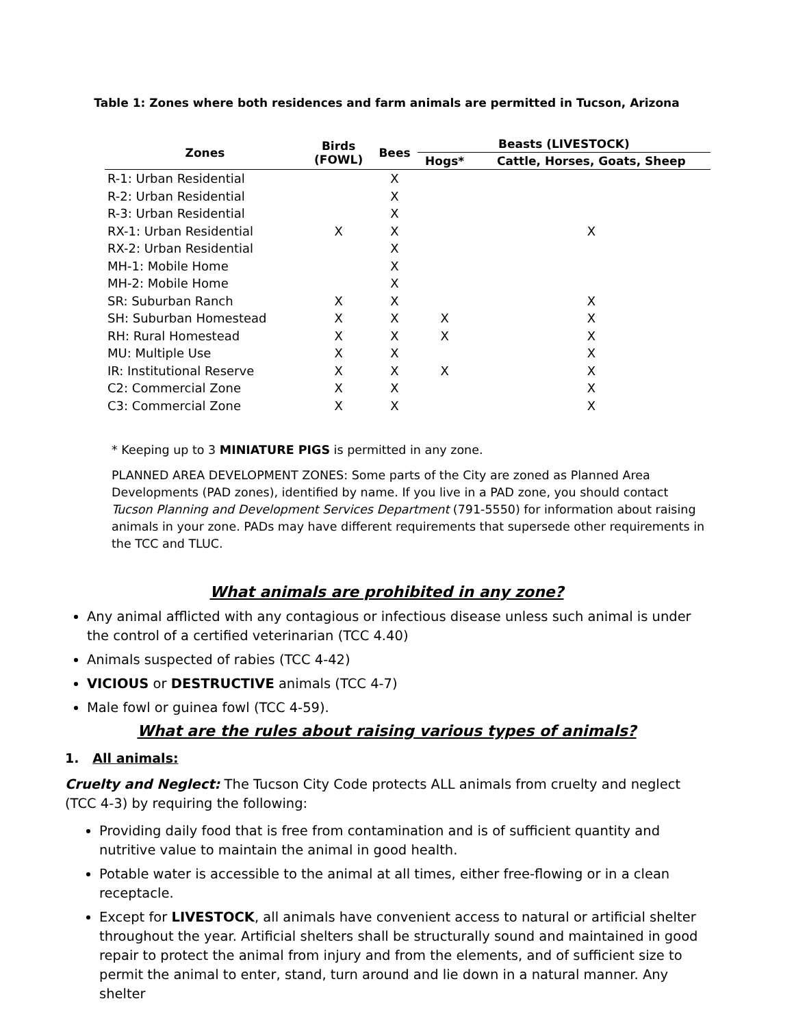Table 1: Zones where both residences and farm animals are permitted in Tucson, Arizona
| Zones | Birds (FOWL) | Bees | Beasts (LIVESTOCK) | |
| --- | --- | --- | --- | --- |
| | | | Hogs* | Cattle, Horses, Goats, Sheep |
| R-1: Urban Residential | | X | | |
| R-2: Urban Residential | | X | | |
| R-3: Urban Residential | | X | | |
| RX-1: Urban Residential | X | X | | X |
| RX-2: Urban Residential | | X | | |
| MH-1: Mobile Home | | X | | |
| MH-2: Mobile Home | | X | | |
| SR: Suburban Ranch | X | X | | X |
| SH: Suburban Homestead | X | X | X | X |
| RH: Rural Homestead | X | X | X | X |
| MU: Multiple Use | X | X | | X |
| IR: Institutional Reserve | X | X | X | X |
| C2: Commercial Zone | X | X | | X |
| C3: Commercial Zone | X | X | | X |
* Keeping up to 3 MINIATURE PIGS is permitted in any zone.
PLANNED AREA DEVELOPMENT ZONES: Some parts of the City are zoned as Planned Area Developments (PAD zones), identified by name. If you live in a PAD zone, you should contact Tucson Planning and Development Services Department (791-5550) for information about raising animals in your zone. PADs may have different requirements that supersede other requirements in the TCC and TLUC.
What animals are prohibited in any zone?
Any animal afflicted with any contagious or infectious disease unless such animal is under the control of a certified veterinarian (TCC 4.40)
Animals suspected of rabies (TCC 4-42)
VICIOUS or DESTRUCTIVE animals (TCC 4-7)
Male fowl or guinea fowl (TCC 4-59).
What are the rules about raising various types of animals?
1. All animals:
Cruelty and Neglect: The Tucson City Code protects ALL animals from cruelty and neglect (TCC 4-3) by requiring the following:
Providing daily food that is free from contamination and is of sufficient quantity and nutritive value to maintain the animal in good health.
Potable water is accessible to the animal at all times, either free-flowing or in a clean receptacle.
Except for LIVESTOCK, all animals have convenient access to natural or artificial shelter throughout the year. Artificial shelters shall be structurally sound and maintained in good repair to protect the animal from injury and from the elements, and of sufficient size to permit the animal to enter, stand, turn around and lie down in a natural manner. Any shelter